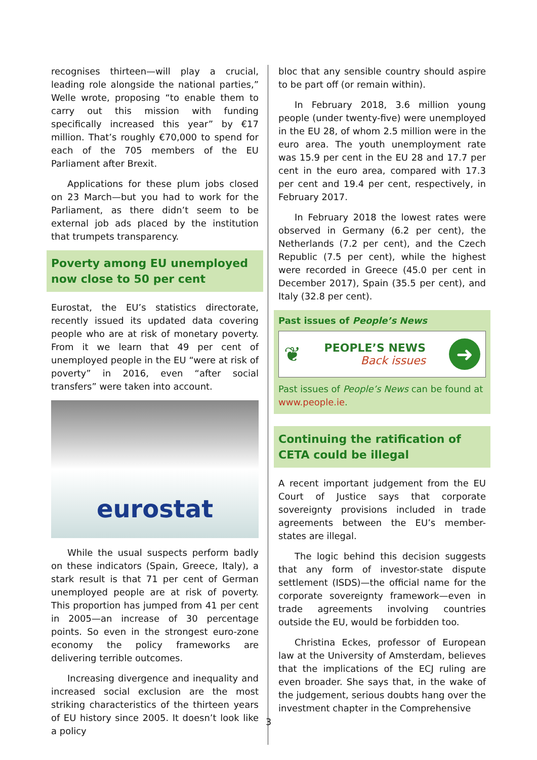recognises thirteen—will play a crucial, leading role alongside the national parties,” Welle wrote, proposing “to enable them to carry out this mission with funding specifically increased this year” by €17 million. That’s roughly €70,000 to spend for each of the 705 members of the EU Parliament after Brexit.
Applications for these plum jobs closed on 23 March—but you had to work for the Parliament, as there didn’t seem to be external job ads placed by the institution that trumpets transparency.
Poverty among EU unemployed now close to 50 per cent
Eurostat, the EU’s statistics directorate, recently issued its updated data covering people who are at risk of monetary poverty. From it we learn that 49 per cent of unemployed people in the EU “were at risk of poverty” in 2016, even “after social transfers” were taken into account.
eurostat
While the usual suspects perform badly on these indicators (Spain, Greece, Italy), a stark result is that 71 per cent of German unemployed people are at risk of poverty. This proportion has jumped from 41 per cent in 2005—an increase of 30 percentage points. So even in the strongest euro-zone economy the policy frameworks are delivering terrible outcomes.
Increasing divergence and inequality and increased social exclusion are the most striking characteristics of the thirteen years of EU history since 2005. It doesn’t look like a policy
bloc that any sensible country should aspire to be part off (or remain within).
In February 2018, 3.6 million young people (under twenty-five) were unemployed in the EU 28, of whom 2.5 million were in the euro area. The youth unemployment rate was 15.9 per cent in the EU 28 and 17.7 per cent in the euro area, compared with 17.3 per cent and 19.4 per cent, respectively, in February 2017.
In February 2018 the lowest rates were observed in Germany (6.2 per cent), the Netherlands (7.2 per cent), and the Czech Republic (7.5 per cent), while the highest were recorded in Greece (45.0 per cent in December 2017), Spain (35.5 per cent), and Italy (32.8 per cent).
Past issues of People’s News
❦ PEOPLE’S NEWS
Back issues ➜
Past issues of People’s News can be found at www.people.ie.
Continuing the ratification of CETA could be illegal
A recent important judgement from the EU Court of Justice says that corporate sovereignty provisions included in trade agreements between the EU’s member-states are illegal.
The logic behind this decision suggests that any form of investor-state dispute settlement (ISDS)—the official name for the corporate sovereignty framework—even in trade agreements involving countries outside the EU, would be forbidden too.
Christina Eckes, professor of European law at the University of Amsterdam, believes that the implications of the ECJ ruling are even broader. She says that, in the wake of the judgement, serious doubts hang over the investment chapter in the Comprehensive
3